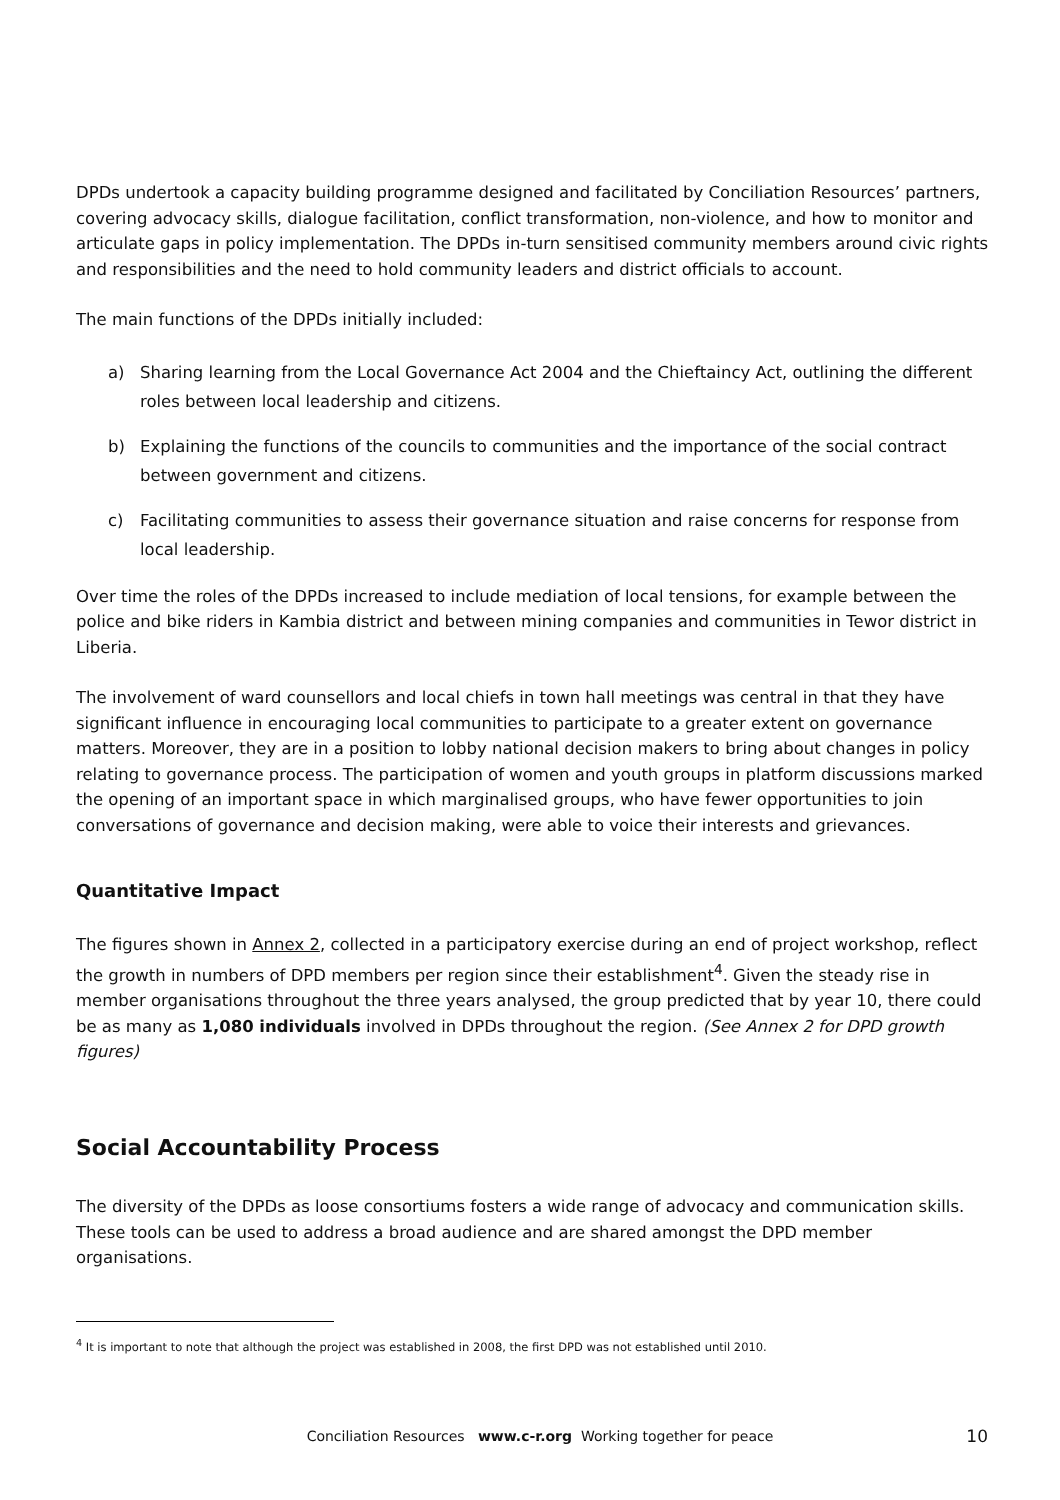DPDs undertook a capacity building programme designed and facilitated by Conciliation Resources’ partners, covering advocacy skills, dialogue facilitation, conflict transformation, non-violence, and how to monitor and articulate gaps in policy implementation. The DPDs in-turn sensitised community members around civic rights and responsibilities and the need to hold community leaders and district officials to account.
The main functions of the DPDs initially included:
a) Sharing learning from the Local Governance Act 2004 and the Chieftaincy Act, outlining the different roles between local leadership and citizens.
b) Explaining the functions of the councils to communities and the importance of the social contract between government and citizens.
c) Facilitating communities to assess their governance situation and raise concerns for response from local leadership.
Over time the roles of the DPDs increased to include mediation of local tensions, for example between the police and bike riders in Kambia district and between mining companies and communities in Tewor district in Liberia.
The involvement of ward counsellors and local chiefs in town hall meetings was central in that they have significant influence in encouraging local communities to participate to a greater extent on governance matters. Moreover, they are in a position to lobby national decision makers to bring about changes in policy relating to governance process. The participation of women and youth groups in platform discussions marked the opening of an important space in which marginalised groups, who have fewer opportunities to join conversations of governance and decision making, were able to voice their interests and grievances.
Quantitative Impact
The figures shown in Annex 2, collected in a participatory exercise during an end of project workshop, reflect the growth in numbers of DPD members per region since their establishment<sup>4</sup>. Given the steady rise in member organisations throughout the three years analysed, the group predicted that by year 10, there could be as many as 1,080 individuals involved in DPDs throughout the region. (See Annex 2 for DPD growth figures)
Social Accountability Process
The diversity of the DPDs as loose consortiums fosters a wide range of advocacy and communication skills. These tools can be used to address a broad audience and are shared amongst the DPD member organisations.
<sup>4</sup> It is important to note that although the project was established in 2008, the first DPD was not established until 2010.
Conciliation Resources www.c-r.org Working together for peace
10